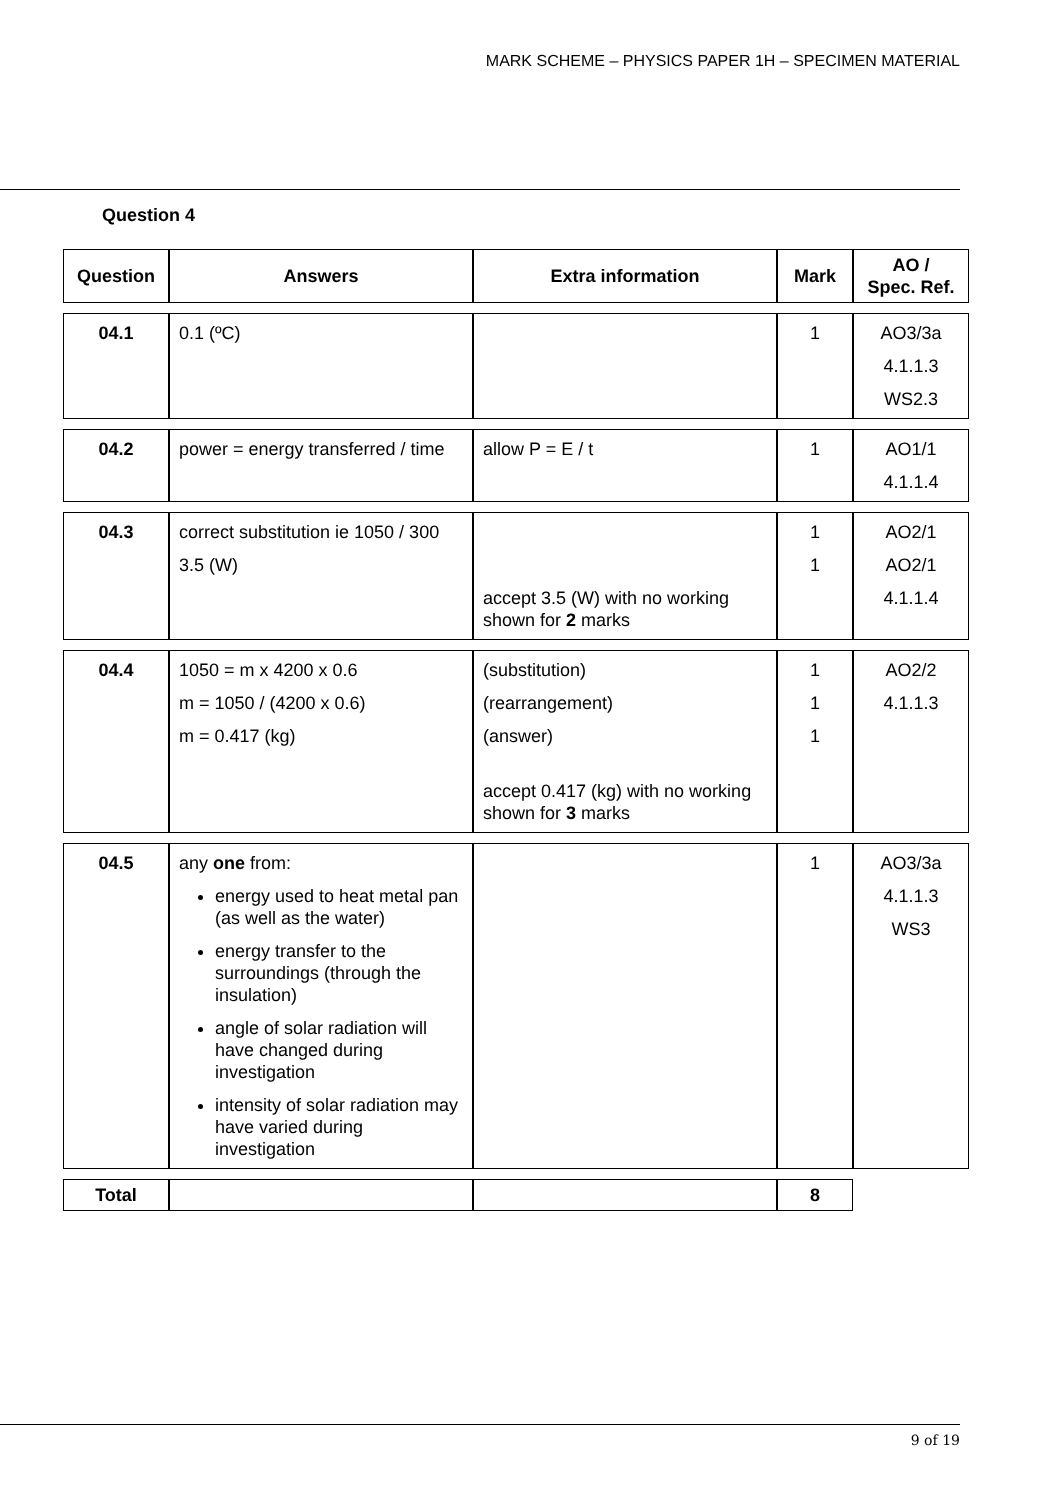MARK SCHEME – PHYSICS PAPER 1H – SPECIMEN MATERIAL
Question 4
| Question | Answers | Extra information | Mark | AO / Spec. Ref. |
| --- | --- | --- | --- | --- |
| 04.1 | 0.1 (ºC) | | 1 | AO3/3a 4.1.1.3 WS2.3 |
| 04.2 | power = energy transferred / time | allow P = E / t | 1 | AO1/1 4.1.1.4 |
| 04.3 | correct substitution ie 1050 / 300 3.5 (W) | accept 3.5 (W) with no working shown for 2 marks | 1 1 | AO2/1 AO2/1 4.1.1.4 |
| 04.4 | 1050 = m x 4200 x 0.6 m = 1050 / (4200 x 0.6) m = 0.417 (kg) | (substitution) (rearrangement) (answer) accept 0.417 (kg) with no working shown for 3 marks | 1 1 1 | AO2/2 4.1.1.3 |
| 04.5 | any one from: energy used to heat metal pan (as well as the water) energy transfer to the surroundings (through the insulation) angle of solar radiation will have changed during investigation intensity of solar radiation may have varied during investigation | | 1 | AO3/3a 4.1.1.3 WS3 |
| Total | | | 8 | |
9 of 19